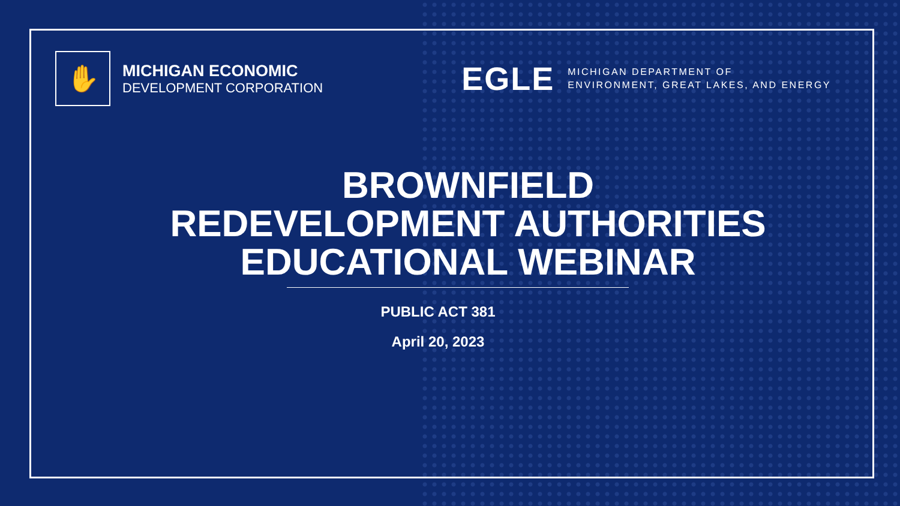✋
MICHIGAN ECONOMIC
DEVELOPMENT CORPORATION
EGLE
MICHIGAN DEPARTMENT OF
ENVIRONMENT, GREAT LAKES, AND ENERGY
BROWNFIELD
REDEVELOPMENT AUTHORITIES
EDUCATIONAL WEBINAR
PUBLIC ACT 381
April 20, 2023